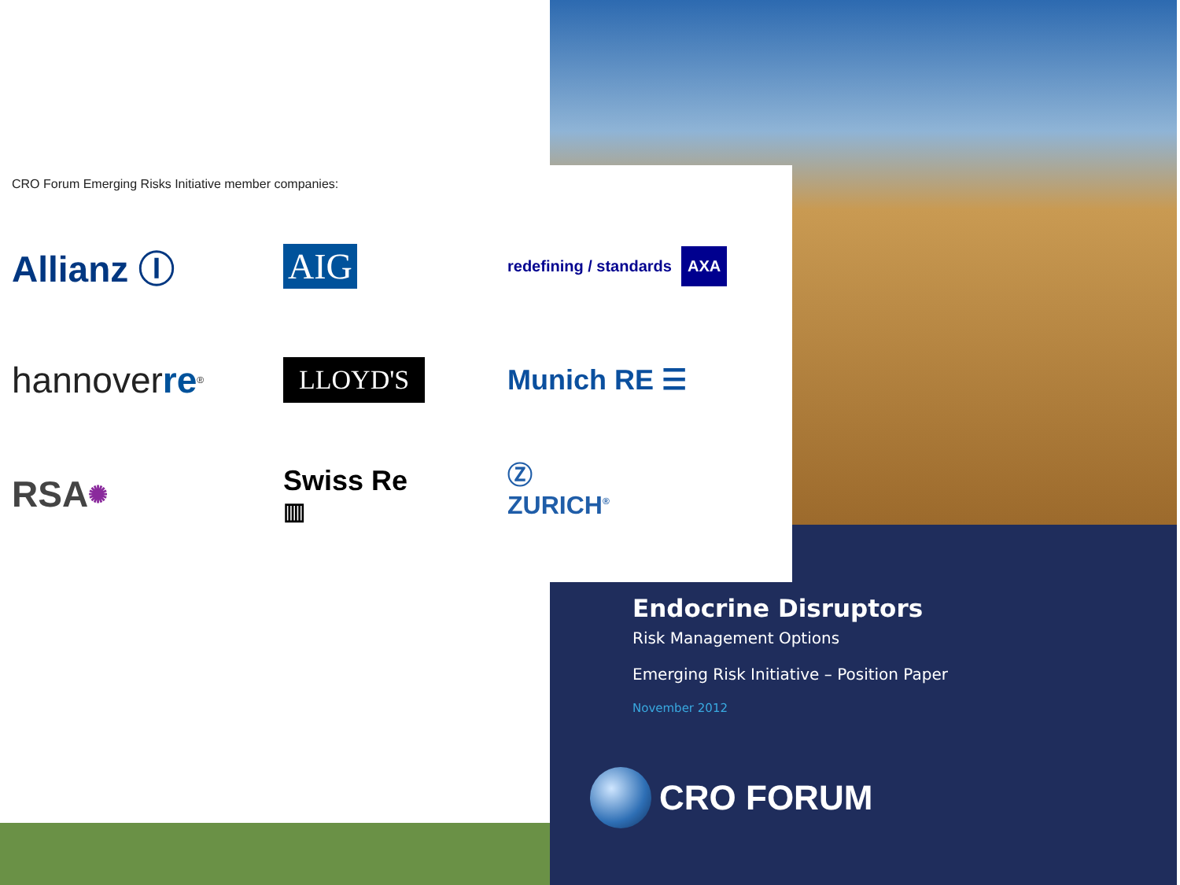CRO Forum Emerging Risks Initiative member companies:
Allianz Ⓘ
AIG
redefining / standards AXA
hannover re<sup>®</sup>
LLOYD'S
Munich RE ☰
RSA ✺
Swiss Re
▥
Ⓩ
ZURICH<sup>®</sup>
Endocrine Disruptors
Risk Management Options
Emerging Risk Initiative – Position Paper
November 2012
CRO FORUM